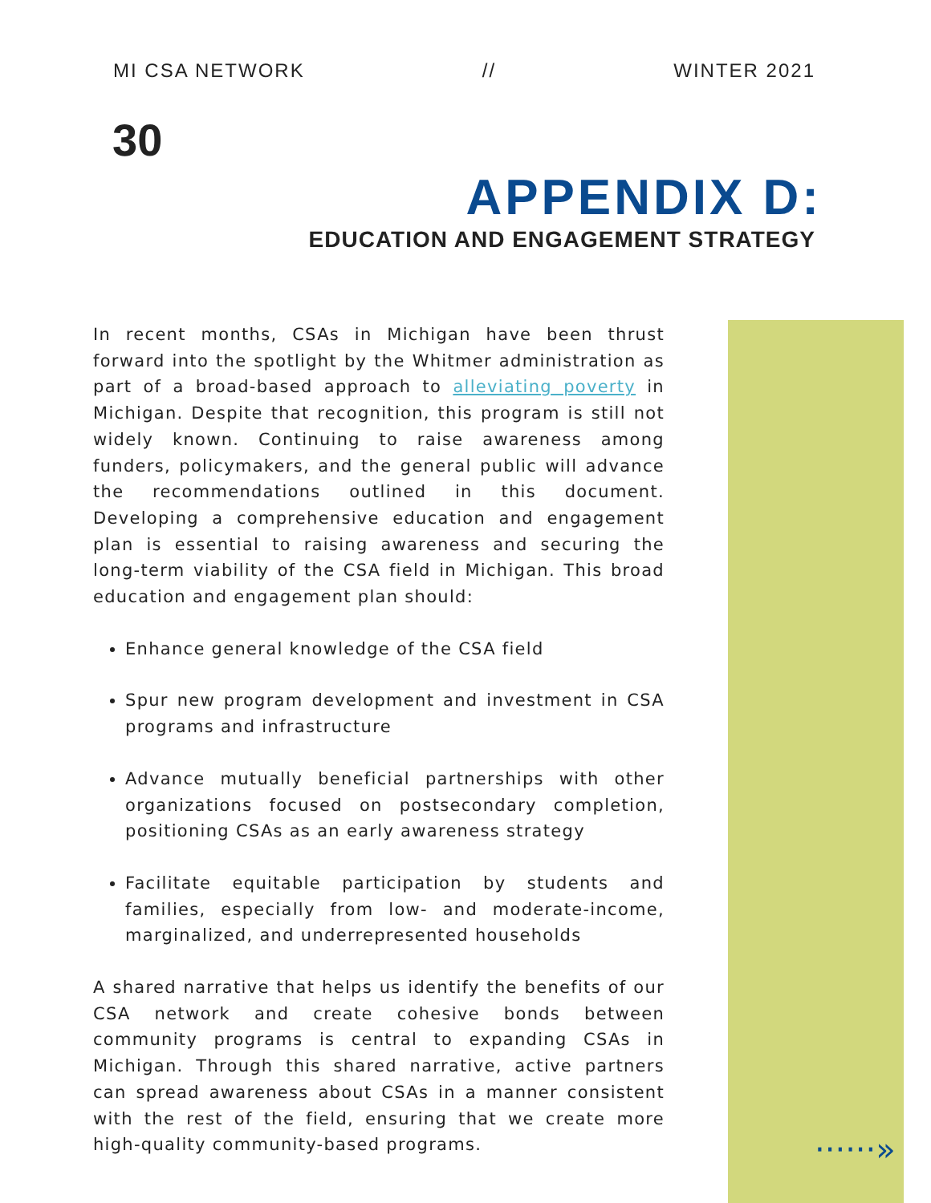MI CSA NETWORK // WINTER 2021
30
APPENDIX D:
EDUCATION AND ENGAGEMENT STRATEGY
In recent months, CSAs in Michigan have been thrust forward into the spotlight by the Whitmer administration as part of a broad-based approach to alleviating poverty in Michigan. Despite that recognition, this program is still not widely known. Continuing to raise awareness among funders, policymakers, and the general public will advance the recommendations outlined in this document. Developing a comprehensive education and engagement plan is essential to raising awareness and securing the long-term viability of the CSA field in Michigan. This broad education and engagement plan should:
Enhance general knowledge of the CSA field
Spur new program development and investment in CSA programs and infrastructure
Advance mutually beneficial partnerships with other organizations focused on postsecondary completion, positioning CSAs as an early awareness strategy
Facilitate equitable participation by students and families, especially from low- and moderate-income, marginalized, and underrepresented households
A shared narrative that helps us identify the benefits of our CSA network and create cohesive bonds between community programs is central to expanding CSAs in Michigan. Through this shared narrative, active partners can spread awareness about CSAs in a manner consistent with the rest of the field, ensuring that we create more high-quality community-based programs.
······»